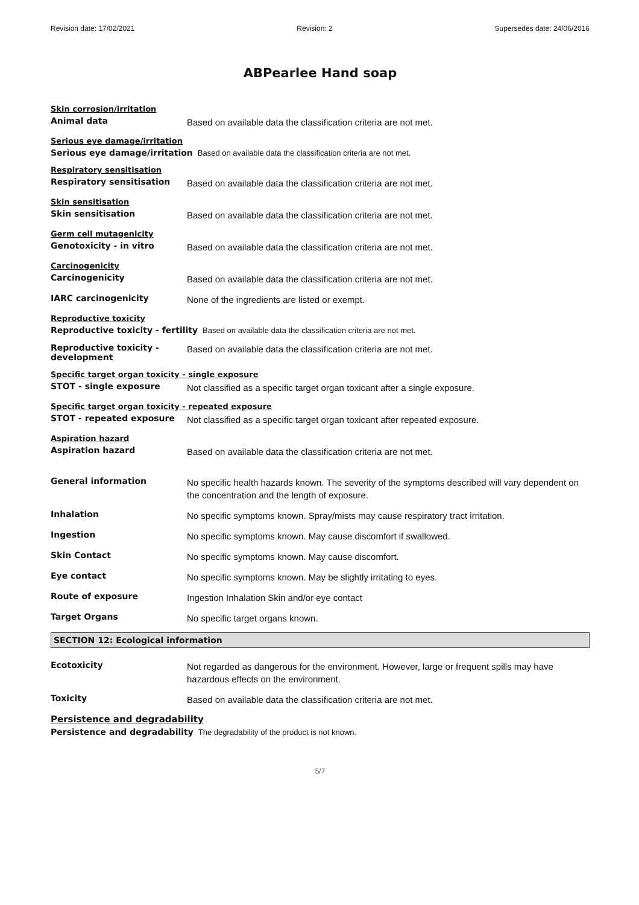Revision date: 17/02/2021 Revision: 2 Supersedes date: 24/06/2016
ABPearlee Hand soap
Skin corrosion/irritation
Animal data
Based on available data the classification criteria are not met.
Serious eye damage/irritation
Serious eye damage/irritation Based on available data the classification criteria are not met.
Respiratory sensitisation
Respiratory sensitisation
Based on available data the classification criteria are not met.
Skin sensitisation
Skin sensitisation
Based on available data the classification criteria are not met.
Germ cell mutagenicity
Genotoxicity - in vitro
Based on available data the classification criteria are not met.
Carcinogenicity
Carcinogenicity
Based on available data the classification criteria are not met.
IARC carcinogenicity
None of the ingredients are listed or exempt.
Reproductive toxicity
Reproductive toxicity - fertility Based on available data the classification criteria are not met.
Reproductive toxicity - development
Based on available data the classification criteria are not met.
Specific target organ toxicity - single exposure
STOT - single exposure
Not classified as a specific target organ toxicant after a single exposure.
Specific target organ toxicity - repeated exposure
STOT - repeated exposure
Not classified as a specific target organ toxicant after repeated exposure.
Aspiration hazard
Aspiration hazard
Based on available data the classification criteria are not met.
General information
No specific health hazards known. The severity of the symptoms described will vary dependent on the concentration and the length of exposure.
Inhalation
No specific symptoms known. Spray/mists may cause respiratory tract irritation.
Ingestion
No specific symptoms known. May cause discomfort if swallowed.
Skin Contact
No specific symptoms known. May cause discomfort.
Eye contact
No specific symptoms known. May be slightly irritating to eyes.
Route of exposure
Ingestion Inhalation Skin and/or eye contact
Target Organs
No specific target organs known.
SECTION 12: Ecological information
Ecotoxicity
Not regarded as dangerous for the environment. However, large or frequent spills may have hazardous effects on the environment.
Toxicity
Based on available data the classification criteria are not met.
Persistence and degradability
Persistence and degradability The degradability of the product is not known.
5/7